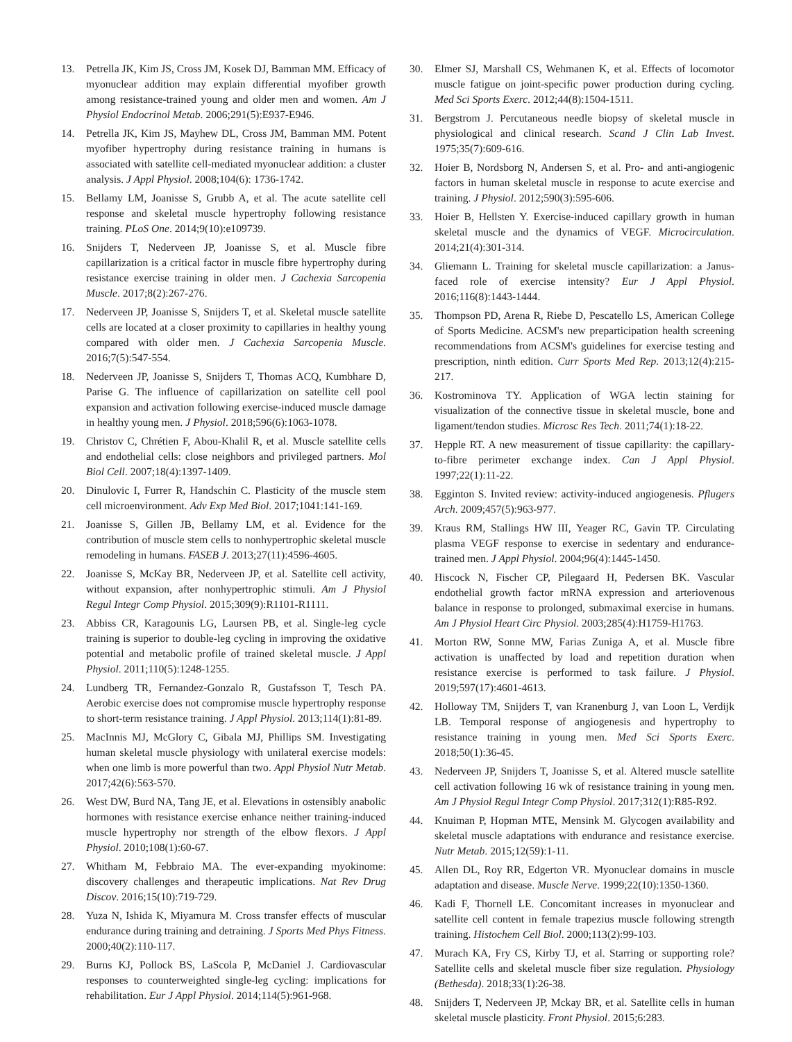13. Petrella JK, Kim JS, Cross JM, Kosek DJ, Bamman MM. Efficacy of myonuclear addition may explain differential myofiber growth among resistance-trained young and older men and women. Am J Physiol Endocrinol Metab. 2006;291(5):E937-E946.
14. Petrella JK, Kim JS, Mayhew DL, Cross JM, Bamman MM. Potent myofiber hypertrophy during resistance training in humans is associated with satellite cell-mediated myonuclear addition: a cluster analysis. J Appl Physiol. 2008;104(6): 1736-1742.
15. Bellamy LM, Joanisse S, Grubb A, et al. The acute satellite cell response and skeletal muscle hypertrophy following resistance training. PLoS One. 2014;9(10):e109739.
16. Snijders T, Nederveen JP, Joanisse S, et al. Muscle fibre capillarization is a critical factor in muscle fibre hypertrophy during resistance exercise training in older men. J Cachexia Sarcopenia Muscle. 2017;8(2):267-276.
17. Nederveen JP, Joanisse S, Snijders T, et al. Skeletal muscle satellite cells are located at a closer proximity to capillaries in healthy young compared with older men. J Cachexia Sarcopenia Muscle. 2016;7(5):547-554.
18. Nederveen JP, Joanisse S, Snijders T, Thomas ACQ, Kumbhare D, Parise G. The influence of capillarization on satellite cell pool expansion and activation following exercise-induced muscle damage in healthy young men. J Physiol. 2018;596(6):1063-1078.
19. Christov C, Chrétien F, Abou-Khalil R, et al. Muscle satellite cells and endothelial cells: close neighbors and privileged partners. Mol Biol Cell. 2007;18(4):1397-1409.
20. Dinulovic I, Furrer R, Handschin C. Plasticity of the muscle stem cell microenvironment. Adv Exp Med Biol. 2017;1041:141-169.
21. Joanisse S, Gillen JB, Bellamy LM, et al. Evidence for the contribution of muscle stem cells to nonhypertrophic skeletal muscle remodeling in humans. FASEB J. 2013;27(11):4596-4605.
22. Joanisse S, McKay BR, Nederveen JP, et al. Satellite cell activity, without expansion, after nonhypertrophic stimuli. Am J Physiol Regul Integr Comp Physiol. 2015;309(9):R1101-R1111.
23. Abbiss CR, Karagounis LG, Laursen PB, et al. Single-leg cycle training is superior to double-leg cycling in improving the oxidative potential and metabolic profile of trained skeletal muscle. J Appl Physiol. 2011;110(5):1248-1255.
24. Lundberg TR, Fernandez-Gonzalo R, Gustafsson T, Tesch PA. Aerobic exercise does not compromise muscle hypertrophy response to short-term resistance training. J Appl Physiol. 2013;114(1):81-89.
25. MacInnis MJ, McGlory C, Gibala MJ, Phillips SM. Investigating human skeletal muscle physiology with unilateral exercise models: when one limb is more powerful than two. Appl Physiol Nutr Metab. 2017;42(6):563-570.
26. West DW, Burd NA, Tang JE, et al. Elevations in ostensibly anabolic hormones with resistance exercise enhance neither training-induced muscle hypertrophy nor strength of the elbow flexors. J Appl Physiol. 2010;108(1):60-67.
27. Whitham M, Febbraio MA. The ever-expanding myokinome: discovery challenges and therapeutic implications. Nat Rev Drug Discov. 2016;15(10):719-729.
28. Yuza N, Ishida K, Miyamura M. Cross transfer effects of muscular endurance during training and detraining. J Sports Med Phys Fitness. 2000;40(2):110-117.
29. Burns KJ, Pollock BS, LaScola P, McDaniel J. Cardiovascular responses to counterweighted single-leg cycling: implications for rehabilitation. Eur J Appl Physiol. 2014;114(5):961-968.
30. Elmer SJ, Marshall CS, Wehmanen K, et al. Effects of locomotor muscle fatigue on joint-specific power production during cycling. Med Sci Sports Exerc. 2012;44(8):1504-1511.
31. Bergstrom J. Percutaneous needle biopsy of skeletal muscle in physiological and clinical research. Scand J Clin Lab Invest. 1975;35(7):609-616.
32. Hoier B, Nordsborg N, Andersen S, et al. Pro- and anti-angiogenic factors in human skeletal muscle in response to acute exercise and training. J Physiol. 2012;590(3):595-606.
33. Hoier B, Hellsten Y. Exercise-induced capillary growth in human skeletal muscle and the dynamics of VEGF. Microcirculation. 2014;21(4):301-314.
34. Gliemann L. Training for skeletal muscle capillarization: a Janus-faced role of exercise intensity? Eur J Appl Physiol. 2016;116(8):1443-1444.
35. Thompson PD, Arena R, Riebe D, Pescatello LS, American College of Sports Medicine. ACSM's new preparticipation health screening recommendations from ACSM's guidelines for exercise testing and prescription, ninth edition. Curr Sports Med Rep. 2013;12(4):215-217.
36. Kostrominova TY. Application of WGA lectin staining for visualization of the connective tissue in skeletal muscle, bone and ligament/tendon studies. Microsc Res Tech. 2011;74(1):18-22.
37. Hepple RT. A new measurement of tissue capillarity: the capillary-to-fibre perimeter exchange index. Can J Appl Physiol. 1997;22(1):11-22.
38. Egginton S. Invited review: activity-induced angiogenesis. Pflugers Arch. 2009;457(5):963-977.
39. Kraus RM, Stallings HW III, Yeager RC, Gavin TP. Circulating plasma VEGF response to exercise in sedentary and endurance-trained men. J Appl Physiol. 2004;96(4):1445-1450.
40. Hiscock N, Fischer CP, Pilegaard H, Pedersen BK. Vascular endothelial growth factor mRNA expression and arteriovenous balance in response to prolonged, submaximal exercise in humans. Am J Physiol Heart Circ Physiol. 2003;285(4):H1759-H1763.
41. Morton RW, Sonne MW, Farias Zuniga A, et al. Muscle fibre activation is unaffected by load and repetition duration when resistance exercise is performed to task failure. J Physiol. 2019;597(17):4601-4613.
42. Holloway TM, Snijders T, van Kranenburg J, van Loon L, Verdijk LB. Temporal response of angiogenesis and hypertrophy to resistance training in young men. Med Sci Sports Exerc. 2018;50(1):36-45.
43. Nederveen JP, Snijders T, Joanisse S, et al. Altered muscle satellite cell activation following 16 wk of resistance training in young men. Am J Physiol Regul Integr Comp Physiol. 2017;312(1):R85-R92.
44. Knuiman P, Hopman MTE, Mensink M. Glycogen availability and skeletal muscle adaptations with endurance and resistance exercise. Nutr Metab. 2015;12(59):1-11.
45. Allen DL, Roy RR, Edgerton VR. Myonuclear domains in muscle adaptation and disease. Muscle Nerve. 1999;22(10):1350-1360.
46. Kadi F, Thornell LE. Concomitant increases in myonuclear and satellite cell content in female trapezius muscle following strength training. Histochem Cell Biol. 2000;113(2):99-103.
47. Murach KA, Fry CS, Kirby TJ, et al. Starring or supporting role? Satellite cells and skeletal muscle fiber size regulation. Physiology (Bethesda). 2018;33(1):26-38.
48. Snijders T, Nederveen JP, Mckay BR, et al. Satellite cells in human skeletal muscle plasticity. Front Physiol. 2015;6:283.